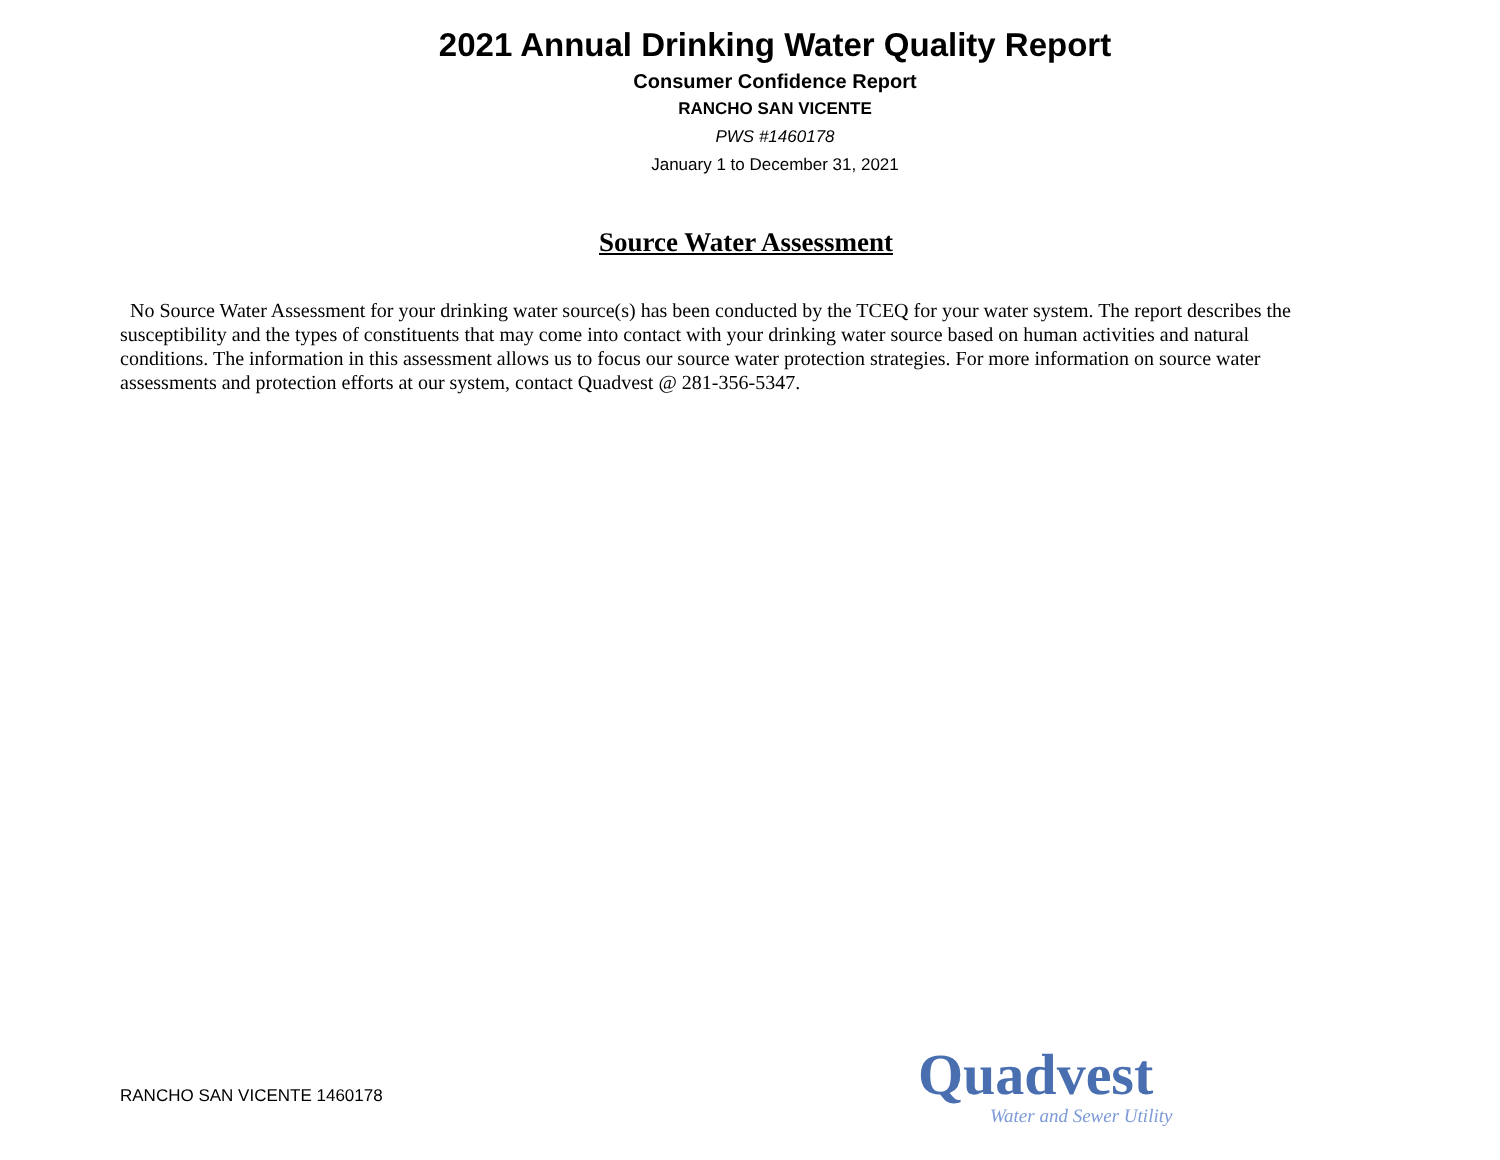2021 Annual Drinking Water Quality Report
Consumer Confidence Report
RANCHO SAN VICENTE
PWS #1460178
January 1 to December 31, 2021
Source Water Assessment
No Source Water Assessment for your drinking water source(s) has been conducted by the TCEQ for your water system. The report describes the susceptibility and the types of constituents that may come into contact with your drinking water source based on human activities and natural conditions. The information in this assessment allows us to focus our source water protection strategies. For more information on source water assessments and protection efforts at our system, contact Quadvest @ 281-356-5347.
RANCHO SAN VICENTE 1460178
Quadvest
Water and Sewer Utility